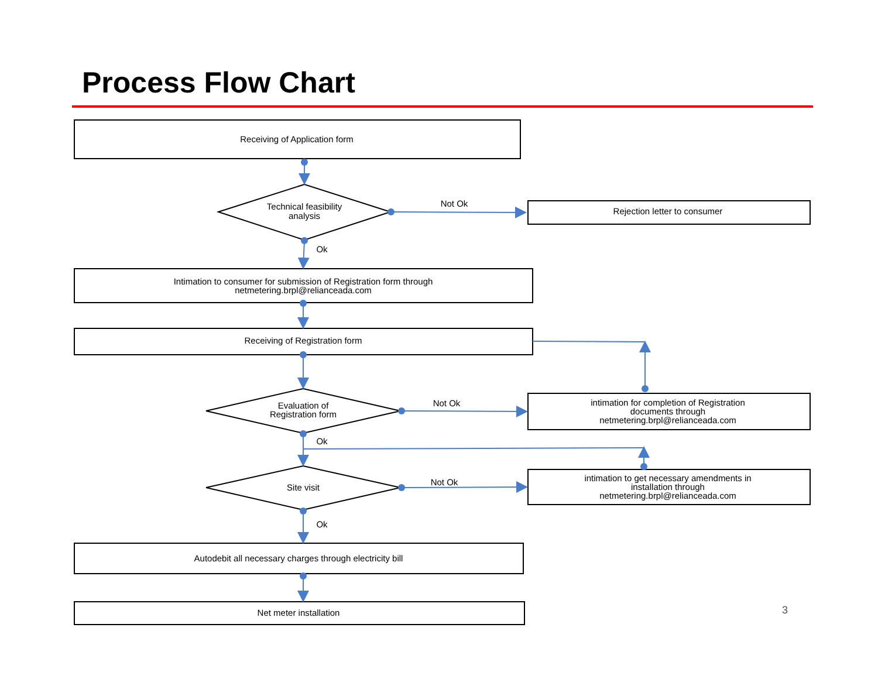Process Flow Chart
Receiving of Application form
Technical feasibility
analysis
Not Ok
Rejection letter to consumer
Ok
Intimation to consumer for submission of Registration form through
netmetering.brpl@relianceada.com
Receiving of Registration form
Evaluation of
Registration form
Not Ok
intimation for completion of Registration
documents through
netmetering.brpl@relianceada.com
Ok
Site visit
Not Ok
intimation to get necessary amendments in
installation through
netmetering.brpl@relianceada.com
Ok
Autodebit all necessary charges through electricity bill
Net meter installation
3